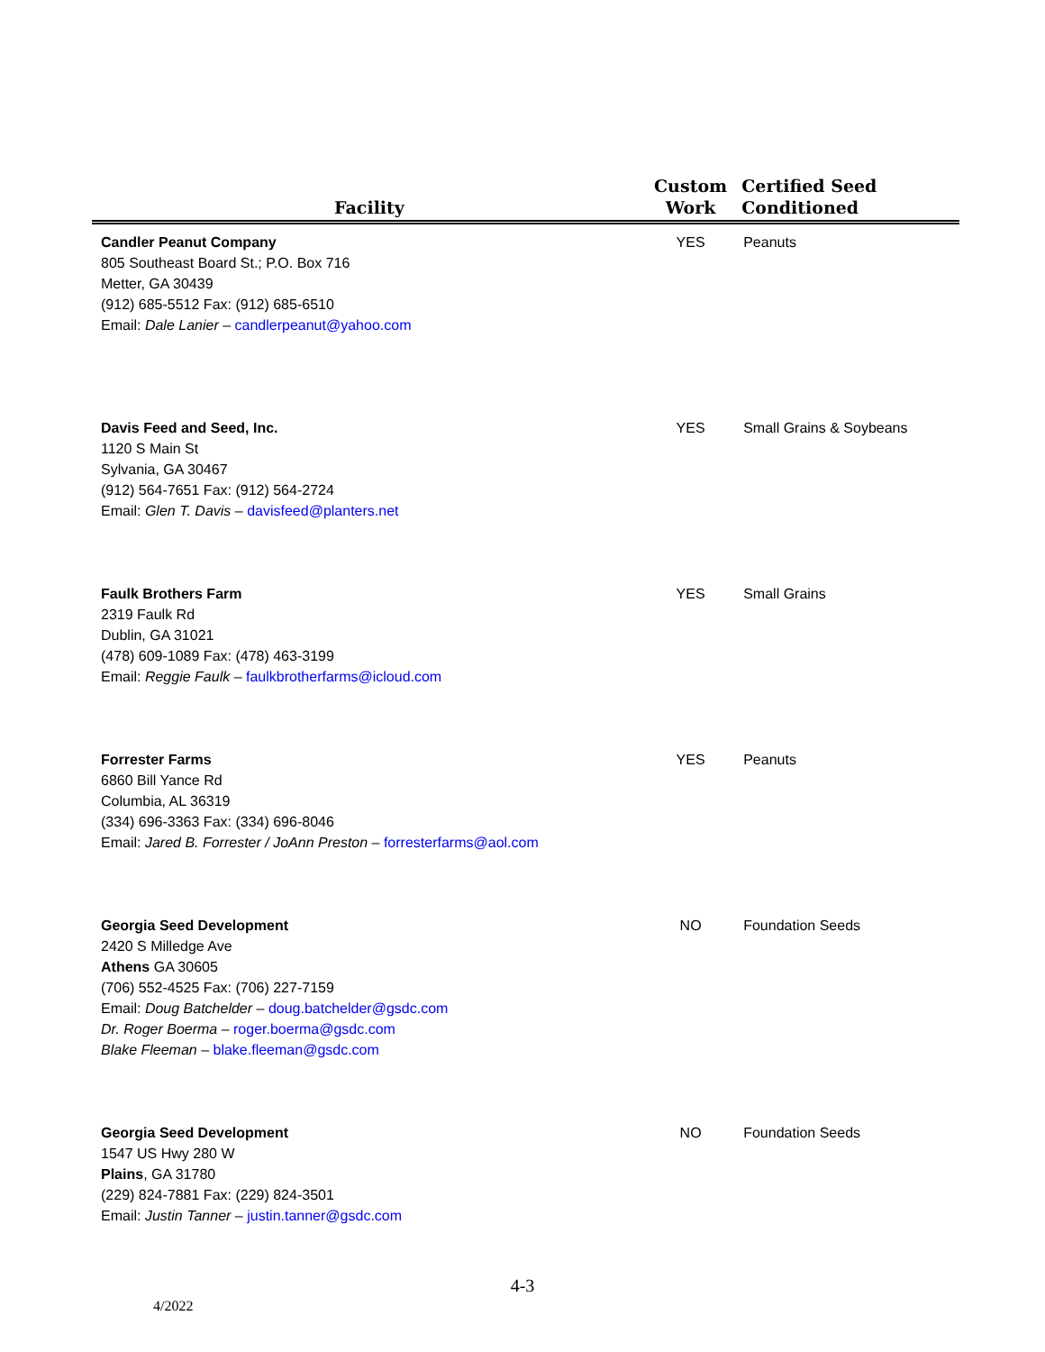| Facility | Custom Work | Certified Seed Conditioned |
| --- | --- | --- |
| Candler Peanut Company 805 Southeast Board St.; P.O. Box 716 Metter, GA 30439 (912) 685-5512 Fax: (912) 685-6510 Email: Dale Lanier – candlerpeanut@yahoo.com | YES | Peanuts |
| Davis Feed and Seed, Inc. 1120 S Main St Sylvania, GA 30467 (912) 564-7651 Fax: (912) 564-2724 Email: Glen T. Davis – davisfeed@planters.net | YES | Small Grains & Soybeans |
| Faulk Brothers Farm 2319 Faulk Rd Dublin, GA 31021 (478) 609-1089 Fax: (478) 463-3199 Email: Reggie Faulk – faulkbrotherfarms@icloud.com | YES | Small Grains |
| Forrester Farms 6860 Bill Yance Rd Columbia, AL 36319 (334) 696-3363 Fax: (334) 696-8046 Email: Jared B. Forrester / JoAnn Preston – forresterfarms@aol.com | YES | Peanuts |
| Georgia Seed Development 2420 S Milledge Ave Athens GA 30605 (706) 552-4525 Fax: (706) 227-7159 Email: Doug Batchelder – doug.batchelder@gsdc.com Dr. Roger Boerma – roger.boerma@gsdc.com Blake Fleeman – blake.fleeman@gsdc.com | NO | Foundation Seeds |
| Georgia Seed Development 1547 US Hwy 280 W Plains , GA 31780 (229) 824-7881 Fax: (229) 824-3501 Email: Justin Tanner – justin.tanner@gsdc.com | NO | Foundation Seeds |
4-3
4/2022